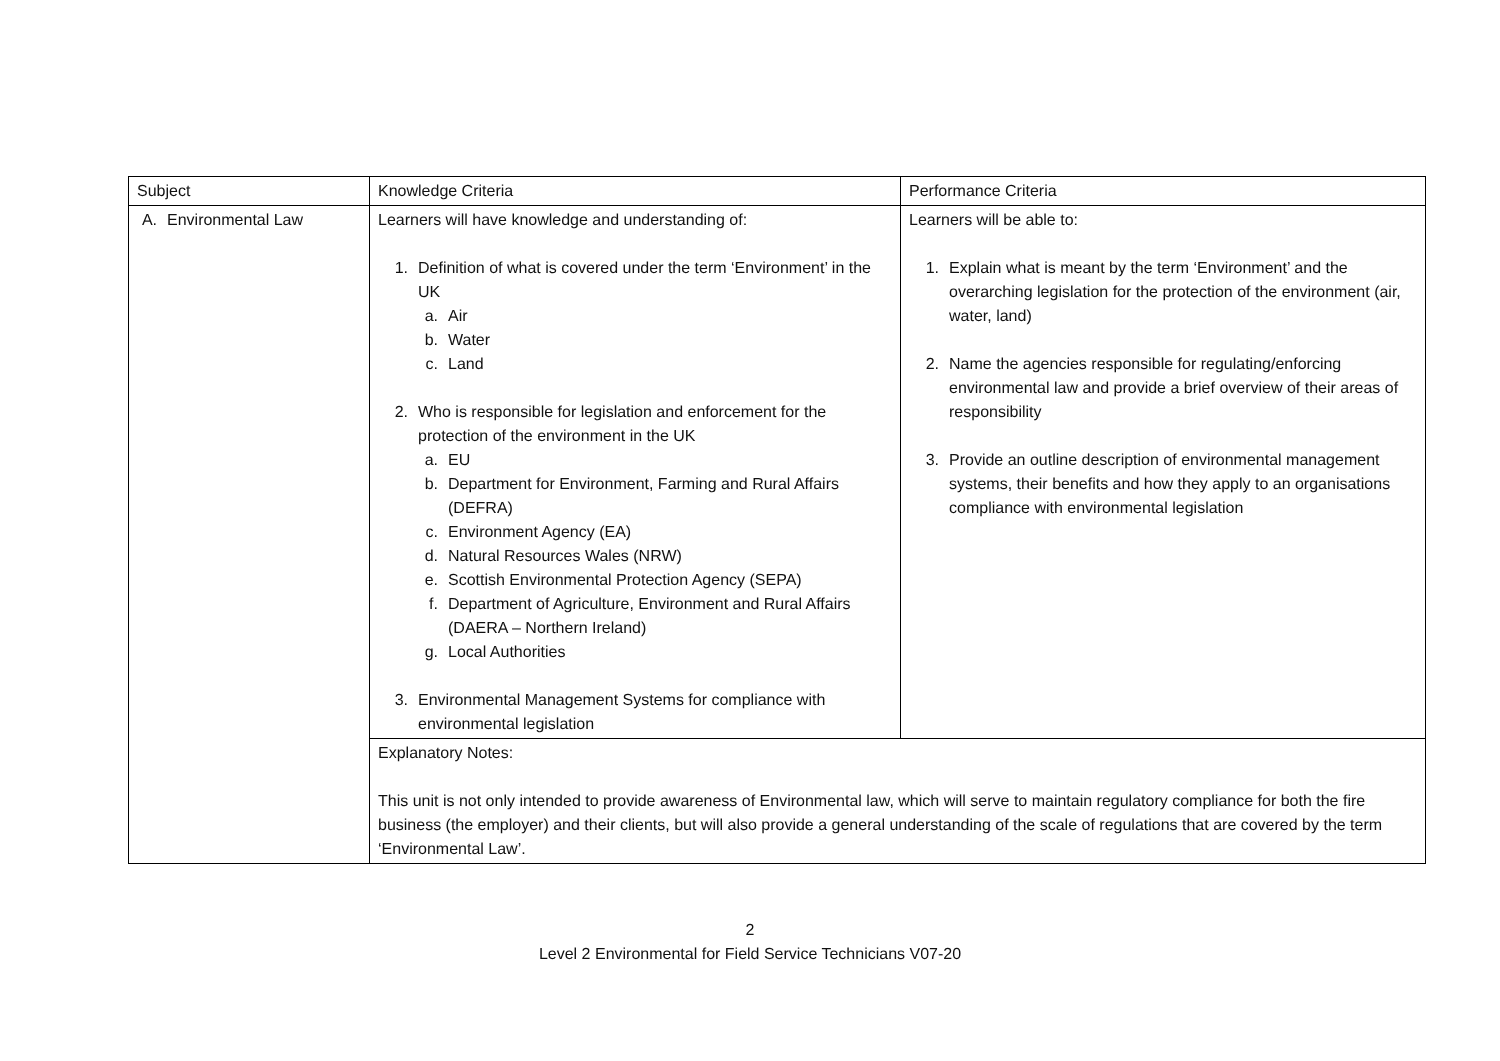| Subject | Knowledge Criteria | Performance Criteria |
| A. Environmental Law | Learners will have knowledge and understanding of: 1. Definition of what is covered under the term ‘Environment’ in the UK a. Air b. Water c. Land 2. Who is responsible for legislation and enforcement for the protection of the environment in the UK a. EU b. Department for Environment, Farming and Rural Affairs (DEFRA) c. Environment Agency (EA) d. Natural Resources Wales (NRW) e. Scottish Environmental Protection Agency (SEPA) f. Department of Agriculture, Environment and Rural Affairs (DAERA – Northern Ireland) g. Local Authorities 3. Environmental Management Systems for compliance with environmental legislation | Learners will be able to: 1. Explain what is meant by the term ‘Environment’ and the overarching legislation for the protection of the environment (air, water, land) 2. Name the agencies responsible for regulating/enforcing environmental law and provide a brief overview of their areas of responsibility 3. Provide an outline description of environmental management systems, their benefits and how they apply to an organisations compliance with environmental legislation |
| | Explanatory Notes: This unit is not only intended to provide awareness of Environmental law, which will serve to maintain regulatory compliance for both the fire business (the employer) and their clients, but will also provide a general understanding of the scale of regulations that are covered by the term ‘Environmental Law’. | |
2
Level 2 Environmental for Field Service Technicians V07-20